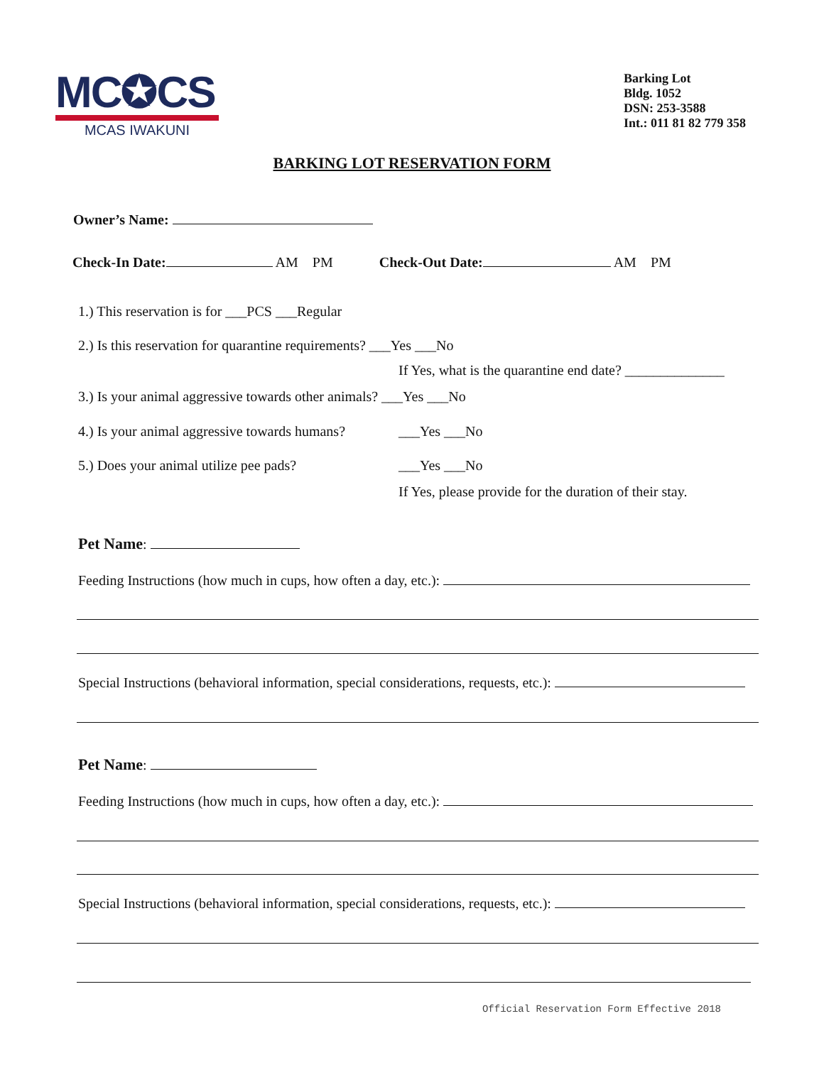MC✪CS
MCAS IWAKUNI
Barking Lot
Bldg. 1052
DSN: 253-3588
Int.: 011 81 82 779 358
BARKING LOT RESERVATION FORM
Owner’s Name:
Check-In Date: AM PM Check-Out Date: AM PM
1.) This reservation is for ___PCS ___Regular
2.) Is this reservation for quarantine requirements? ___Yes ___No
If Yes, what is the quarantine end date? ______________
3.) Is your animal aggressive towards other animals? ___Yes ___No
4.) Is your animal aggressive towards humans? ___Yes ___No
5.) Does your animal utilize pee pads? ___Yes ___No
If Yes, please provide for the duration of their stay.
Pet Name:
Feeding Instructions (how much in cups, how often a day, etc.):
Special Instructions (behavioral information, special considerations, requests, etc.):
Pet Name:
Feeding Instructions (how much in cups, how often a day, etc.):
Special Instructions (behavioral information, special considerations, requests, etc.):
Official Reservation Form Effective 2018